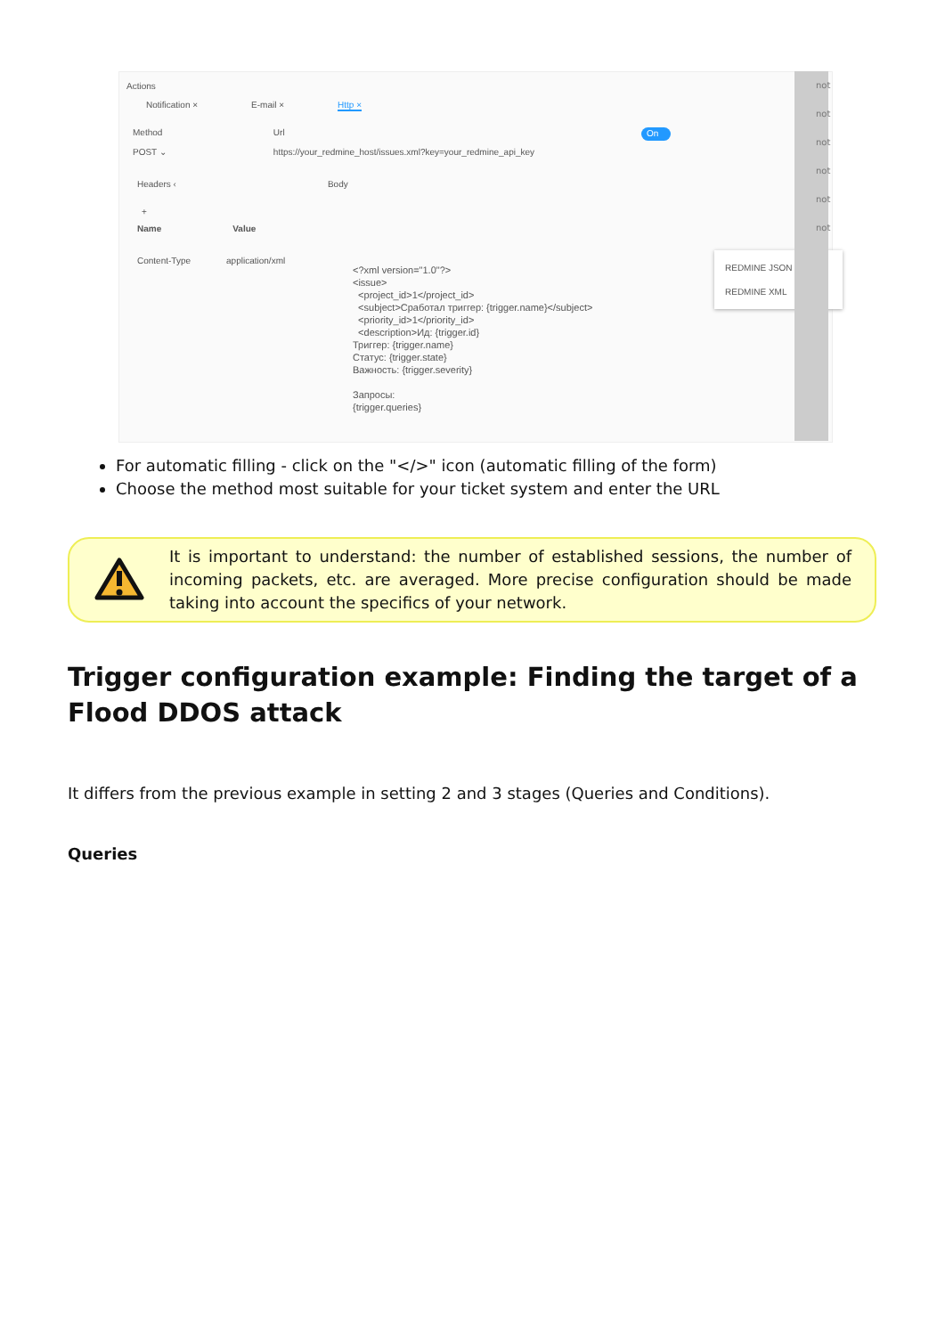Actions
Notification × E-mail × Http × +
Method
POST ⌄ Url
https://your_redmine_host/issues.xml?key=your_redmine_api_key On
Headers ‹ Body
+
Name Value
Content-Type application/xml
<?xml version="1.0"?> <issue> <project_id>1</project_id> <subject>Сработал триггер: {trigger.name}</subject> <priority_id>1</priority_id> <description>Ид: {trigger.id} Триггер: {trigger.name} Статус: {trigger.state} Важность: {trigger.severity} Запросы: {trigger.queries}
REDMINE JSON
REDMINE XML
not
not
not
not
not
not
For automatic filling - click on the "</>" icon (automatic filling of the form)
Choose the method most suitable for your ticket system and enter the URL
It is important to understand: the number of established sessions, the number of incoming packets, etc. are averaged. More precise configuration should be made taking into account the specifics of your network.
Trigger configuration example: Finding the target of a Flood DDOS attack
It differs from the previous example in setting 2 and 3 stages (Queries and Conditions).
Queries